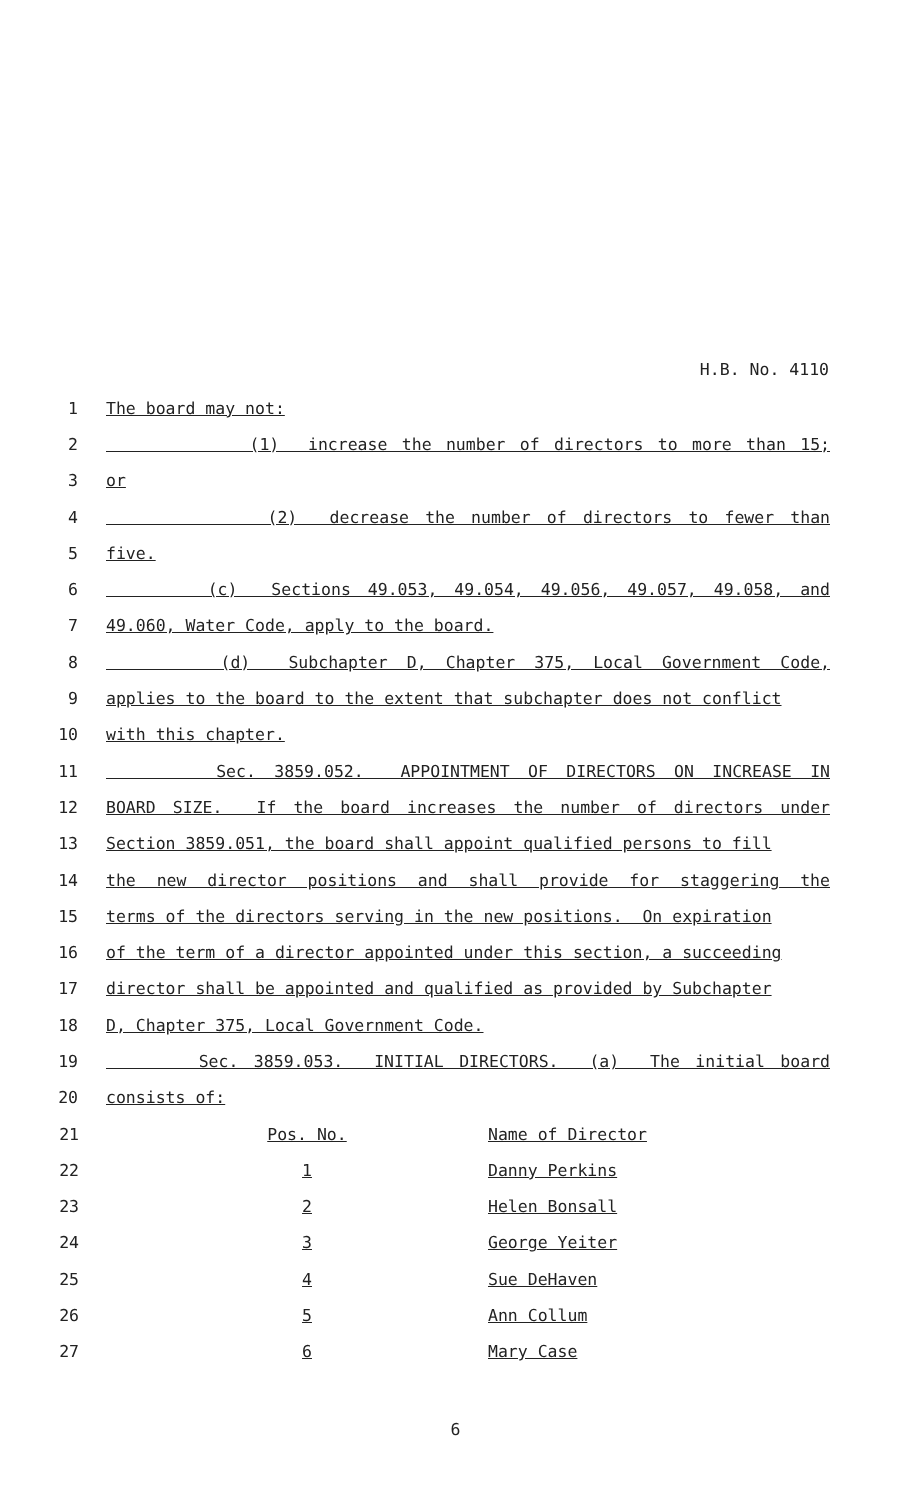H.B. No. 4110
1 The board may not:
2 (1) increase the number of directors to more than 15;
3 or
4 (2) decrease the number of directors to fewer than
5 five.
6 (c) Sections 49.053, 49.054, 49.056, 49.057, 49.058, and
7 49.060, Water Code, apply to the board.
8 (d) Subchapter D, Chapter 375, Local Government Code,
9 applies to the board to the extent that subchapter does not conflict
10 with this chapter.
11 Sec. 3859.052. APPOINTMENT OF DIRECTORS ON INCREASE IN
12 BOARD SIZE. If the board increases the number of directors under
13 Section 3859.051, the board shall appoint qualified persons to fill
14 the new director positions and shall provide for staggering the
15 terms of the directors serving in the new positions. On expiration
16 of the term of a director appointed under this section, a succeeding
17 director shall be appointed and qualified as provided by Subchapter
18 D, Chapter 375, Local Government Code.
19 Sec. 3859.053. INITIAL DIRECTORS. (a) The initial board
20 consists of:
| 21 | Pos. No. | Name of Director |
| 22 | 1 | Danny Perkins |
| 23 | 2 | Helen Bonsall |
| 24 | 3 | George Yeiter |
| 25 | 4 | Sue DeHaven |
| 26 | 5 | Ann Collum |
| 27 | 6 | Mary Case |
6